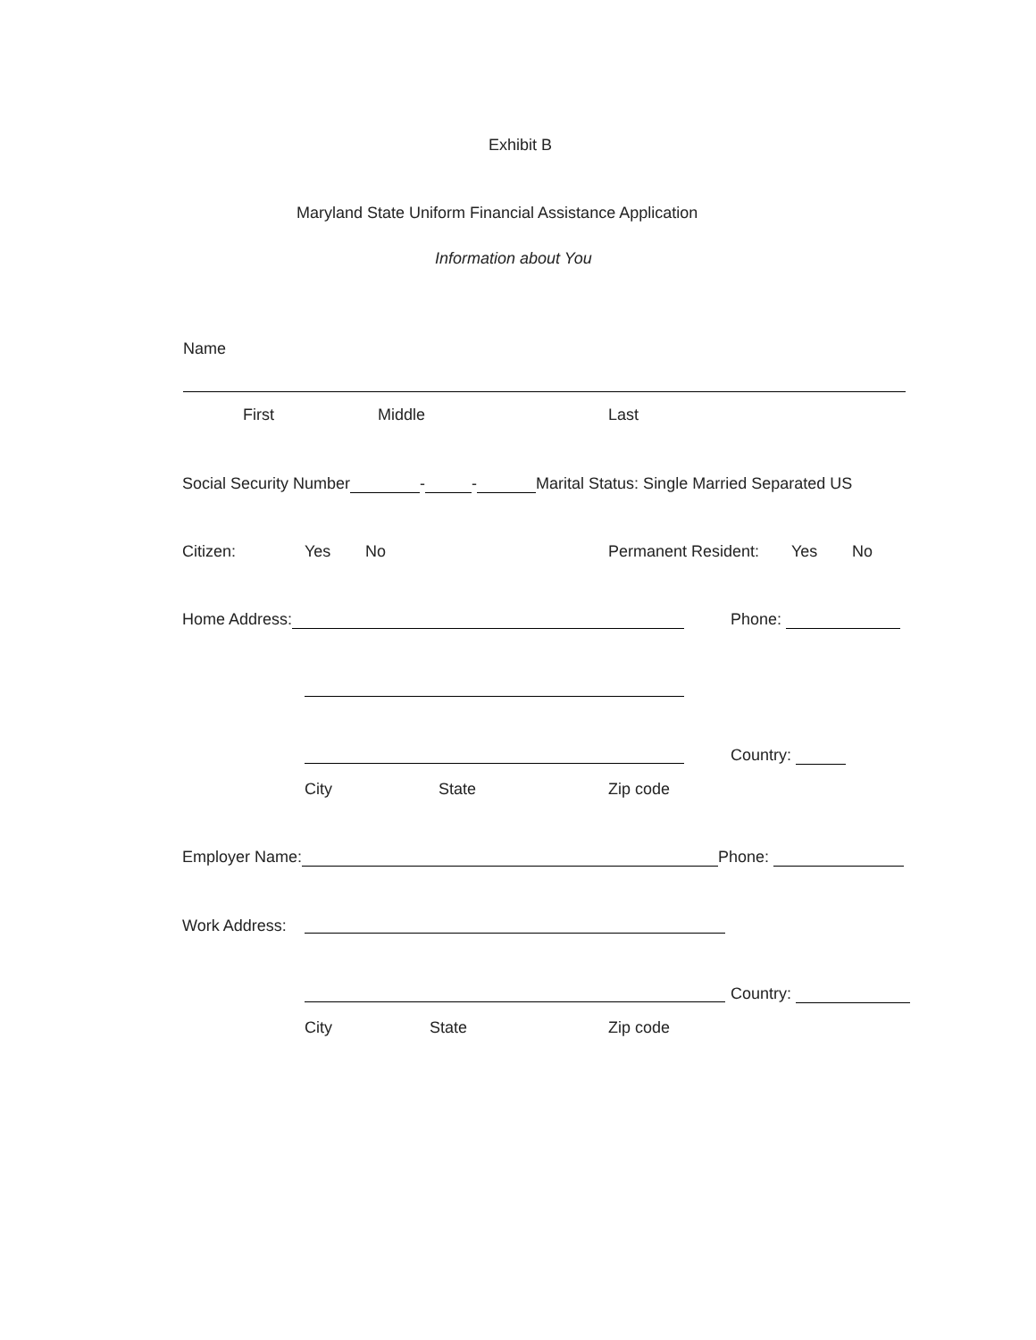Exhibit B
Maryland State Uniform Financial Assistance Application
Information about You
Name
First Middle Last
Social Security Number - - Marital Status: Single Married Separated US
Citizen: Yes No Permanent Resident: Yes No
Home Address: Phone:
Country:
City State Zip code
Employer Name: Phone:
Work Address:
Country:
City State Zip code